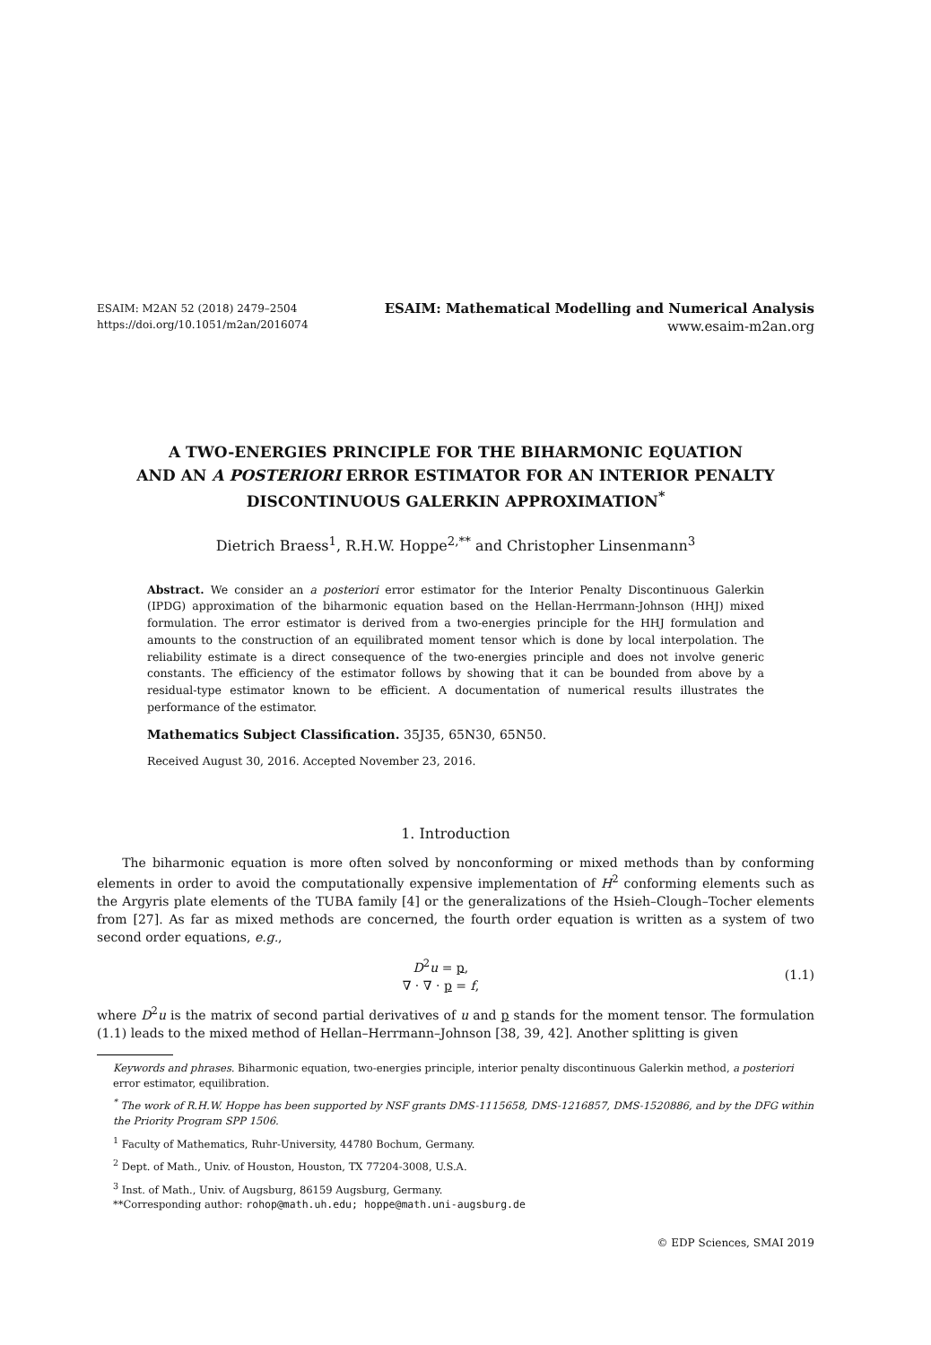ESAIM: M2AN 52 (2018) 2479–2504
https://doi.org/10.1051/m2an/2016074
ESAIM: Mathematical Modelling and Numerical Analysis
www.esaim-m2an.org
A TWO-ENERGIES PRINCIPLE FOR THE BIHARMONIC EQUATION
AND AN A POSTERIORI ERROR ESTIMATOR FOR AN INTERIOR PENALTY
DISCONTINUOUS GALERKIN APPROXIMATION<sup>*</sup>
Dietrich Braess<sup>1</sup>, R.H.W. Hoppe<sup>2,**</sup> and Christopher Linsenmann<sup>3</sup>
Abstract. We consider an a posteriori error estimator for the Interior Penalty Discontinuous Galerkin (IPDG) approximation of the biharmonic equation based on the Hellan-Herrmann-Johnson (HHJ) mixed formulation. The error estimator is derived from a two-energies principle for the HHJ formulation and amounts to the construction of an equilibrated moment tensor which is done by local interpolation. The reliability estimate is a direct consequence of the two-energies principle and does not involve generic constants. The efficiency of the estimator follows by showing that it can be bounded from above by a residual-type estimator known to be efficient. A documentation of numerical results illustrates the performance of the estimator.
Mathematics Subject Classification. 35J35, 65N30, 65N50.
Received August 30, 2016. Accepted November 23, 2016.
1. Introduction
The biharmonic equation is more often solved by nonconforming or mixed methods than by conforming elements in order to avoid the computationally expensive implementation of H<sup>2</sup> conforming elements such as the Argyris plate elements of the TUBA family [4] or the generalizations of the Hsieh–Clough–Tocher elements from [27]. As far as mixed methods are concerned, the fourth order equation is written as a system of two second order equations, e.g.,
D<sup>2</sup>u = p,
∇ · ∇ · p = f,
(1.1)
where D<sup>2</sup>u is the matrix of second partial derivatives of u and p stands for the moment tensor. The formulation (1.1) leads to the mixed method of Hellan–Herrmann–Johnson [38, 39, 42]. Another splitting is given
Keywords and phrases. Biharmonic equation, two-energies principle, interior penalty discontinuous Galerkin method, a posteriori error estimator, equilibration.
<sup>*</sup> The work of R.H.W. Hoppe has been supported by NSF grants DMS-1115658, DMS-1216857, DMS-1520886, and by the DFG within the Priority Program SPP 1506.
<sup>1</sup> Faculty of Mathematics, Ruhr-University, 44780 Bochum, Germany.
<sup>2</sup> Dept. of Math., Univ. of Houston, Houston, TX 77204-3008, U.S.A.
<sup>3</sup> Inst. of Math., Univ. of Augsburg, 86159 Augsburg, Germany.
**Corresponding author: rohop@math.uh.edu; hoppe@math.uni-augsburg.de
© EDP Sciences, SMAI 2019